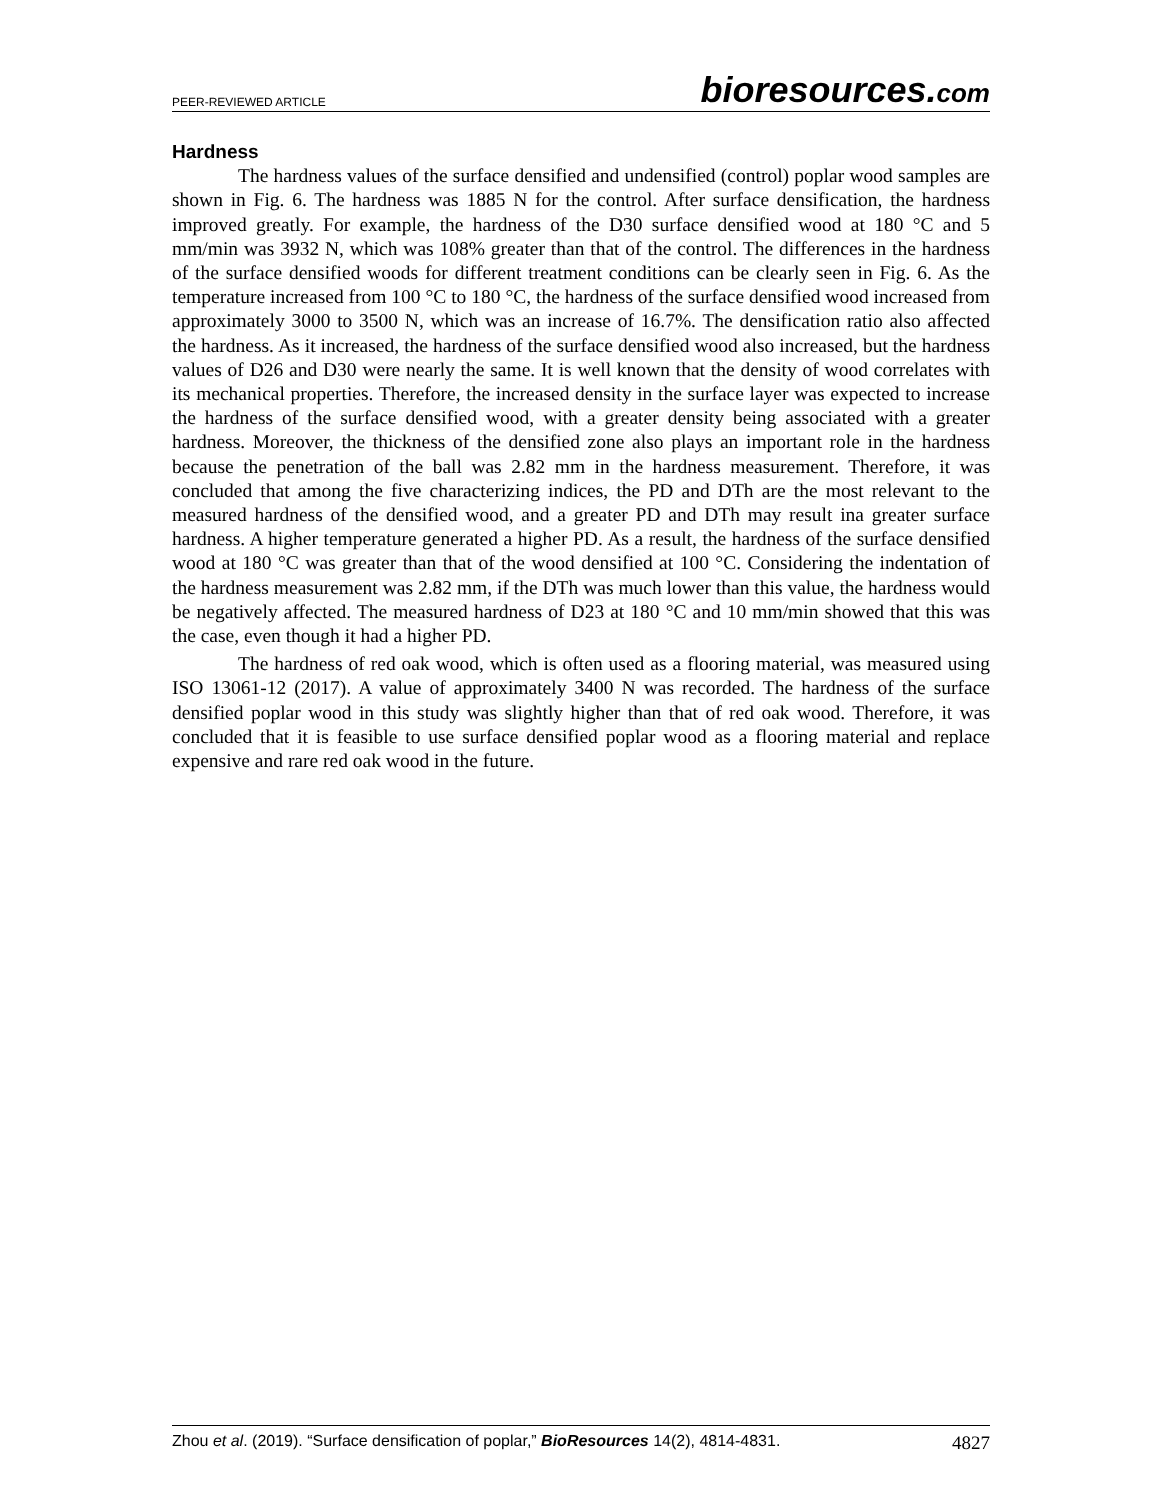PEER-REVIEWED ARTICLE
bioresources.com
Hardness
The hardness values of the surface densified and undensified (control) poplar wood samples are shown in Fig. 6. The hardness was 1885 N for the control. After surface densification, the hardness improved greatly. For example, the hardness of the D30 surface densified wood at 180 °C and 5 mm/min was 3932 N, which was 108% greater than that of the control. The differences in the hardness of the surface densified woods for different treatment conditions can be clearly seen in Fig. 6. As the temperature increased from 100 °C to 180 °C, the hardness of the surface densified wood increased from approximately 3000 to 3500 N, which was an increase of 16.7%. The densification ratio also affected the hardness. As it increased, the hardness of the surface densified wood also increased, but the hardness values of D26 and D30 were nearly the same. It is well known that the density of wood correlates with its mechanical properties. Therefore, the increased density in the surface layer was expected to increase the hardness of the surface densified wood, with a greater density being associated with a greater hardness. Moreover, the thickness of the densified zone also plays an important role in the hardness because the penetration of the ball was 2.82 mm in the hardness measurement. Therefore, it was concluded that among the five characterizing indices, the PD and DTh are the most relevant to the measured hardness of the densified wood, and a greater PD and DTh may result ina greater surface hardness. A higher temperature generated a higher PD. As a result, the hardness of the surface densified wood at 180 °C was greater than that of the wood densified at 100 °C. Considering the indentation of the hardness measurement was 2.82 mm, if the DTh was much lower than this value, the hardness would be negatively affected. The measured hardness of D23 at 180 °C and 10 mm/min showed that this was the case, even though it had a higher PD.
The hardness of red oak wood, which is often used as a flooring material, was measured using ISO 13061-12 (2017). A value of approximately 3400 N was recorded. The hardness of the surface densified poplar wood in this study was slightly higher than that of red oak wood. Therefore, it was concluded that it is feasible to use surface densified poplar wood as a flooring material and replace expensive and rare red oak wood in the future.
Zhou et al. (2019). “Surface densification of poplar,” BioResources 14(2), 4814-4831.
4827